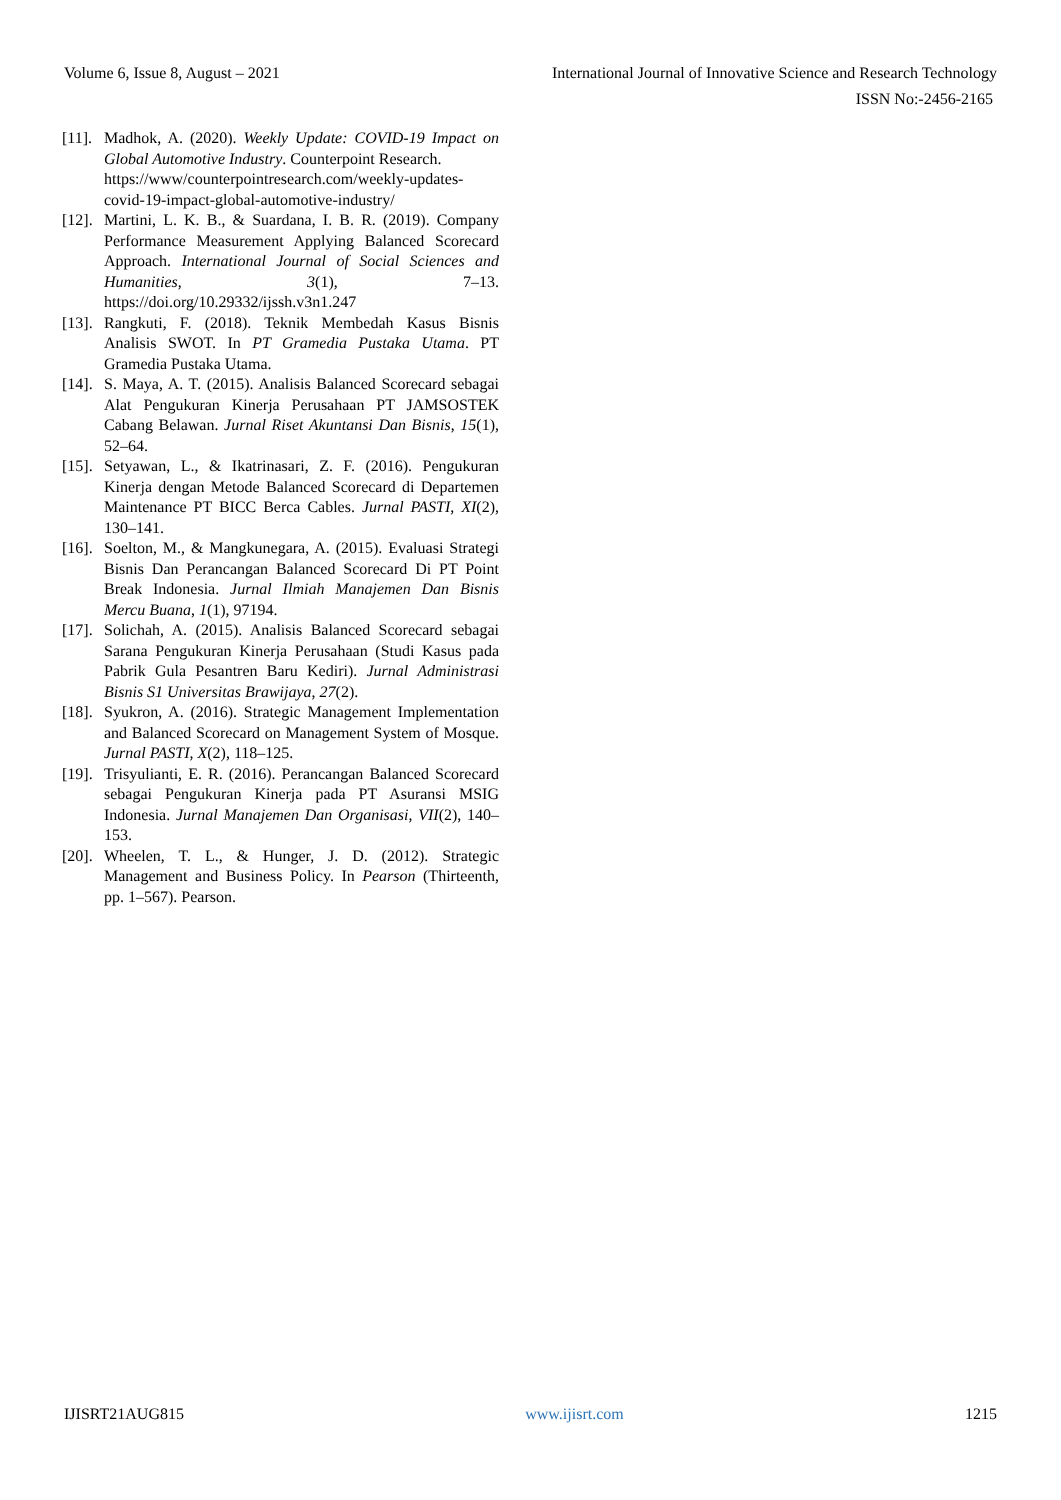Volume 6, Issue 8, August – 2021 International Journal of Innovative Science and Research Technology
ISSN No:-2456-2165
[11]. Madhok, A. (2020). Weekly Update: COVID-19 Impact on Global Automotive Industry. Counterpoint Research.
https://www/counterpointresearch.com/weekly-updates-covid-19-impact-global-automotive-industry/
[12]. Martini, L. K. B., & Suardana, I. B. R. (2019). Company Performance Measurement Applying Balanced Scorecard Approach. International Journal of Social Sciences and Humanities, 3(1), 7–13. https://doi.org/10.29332/ijssh.v3n1.247
[13]. Rangkuti, F. (2018). Teknik Membedah Kasus Bisnis Analisis SWOT. In PT Gramedia Pustaka Utama. PT Gramedia Pustaka Utama.
[14]. S. Maya, A. T. (2015). Analisis Balanced Scorecard sebagai Alat Pengukuran Kinerja Perusahaan PT JAMSOSTEK Cabang Belawan. Jurnal Riset Akuntansi Dan Bisnis, 15(1), 52–64.
[15]. Setyawan, L., & Ikatrinasari, Z. F. (2016). Pengukuran Kinerja dengan Metode Balanced Scorecard di Departemen Maintenance PT BICC Berca Cables. Jurnal PASTI, XI(2), 130–141.
[16]. Soelton, M., & Mangkunegara, A. (2015). Evaluasi Strategi Bisnis Dan Perancangan Balanced Scorecard Di PT Point Break Indonesia. Jurnal Ilmiah Manajemen Dan Bisnis Mercu Buana, 1(1), 97194.
[17]. Solichah, A. (2015). Analisis Balanced Scorecard sebagai Sarana Pengukuran Kinerja Perusahaan (Studi Kasus pada Pabrik Gula Pesantren Baru Kediri). Jurnal Administrasi Bisnis S1 Universitas Brawijaya, 27(2).
[18]. Syukron, A. (2016). Strategic Management Implementation and Balanced Scorecard on Management System of Mosque. Jurnal PASTI, X(2), 118–125.
[19]. Trisyulianti, E. R. (2016). Perancangan Balanced Scorecard sebagai Pengukuran Kinerja pada PT Asuransi MSIG Indonesia. Jurnal Manajemen Dan Organisasi, VII(2), 140–153.
[20]. Wheelen, T. L., & Hunger, J. D. (2012). Strategic Management and Business Policy. In Pearson (Thirteenth, pp. 1–567). Pearson.
IJISRT21AUG815 www.ijisrt.com 1215